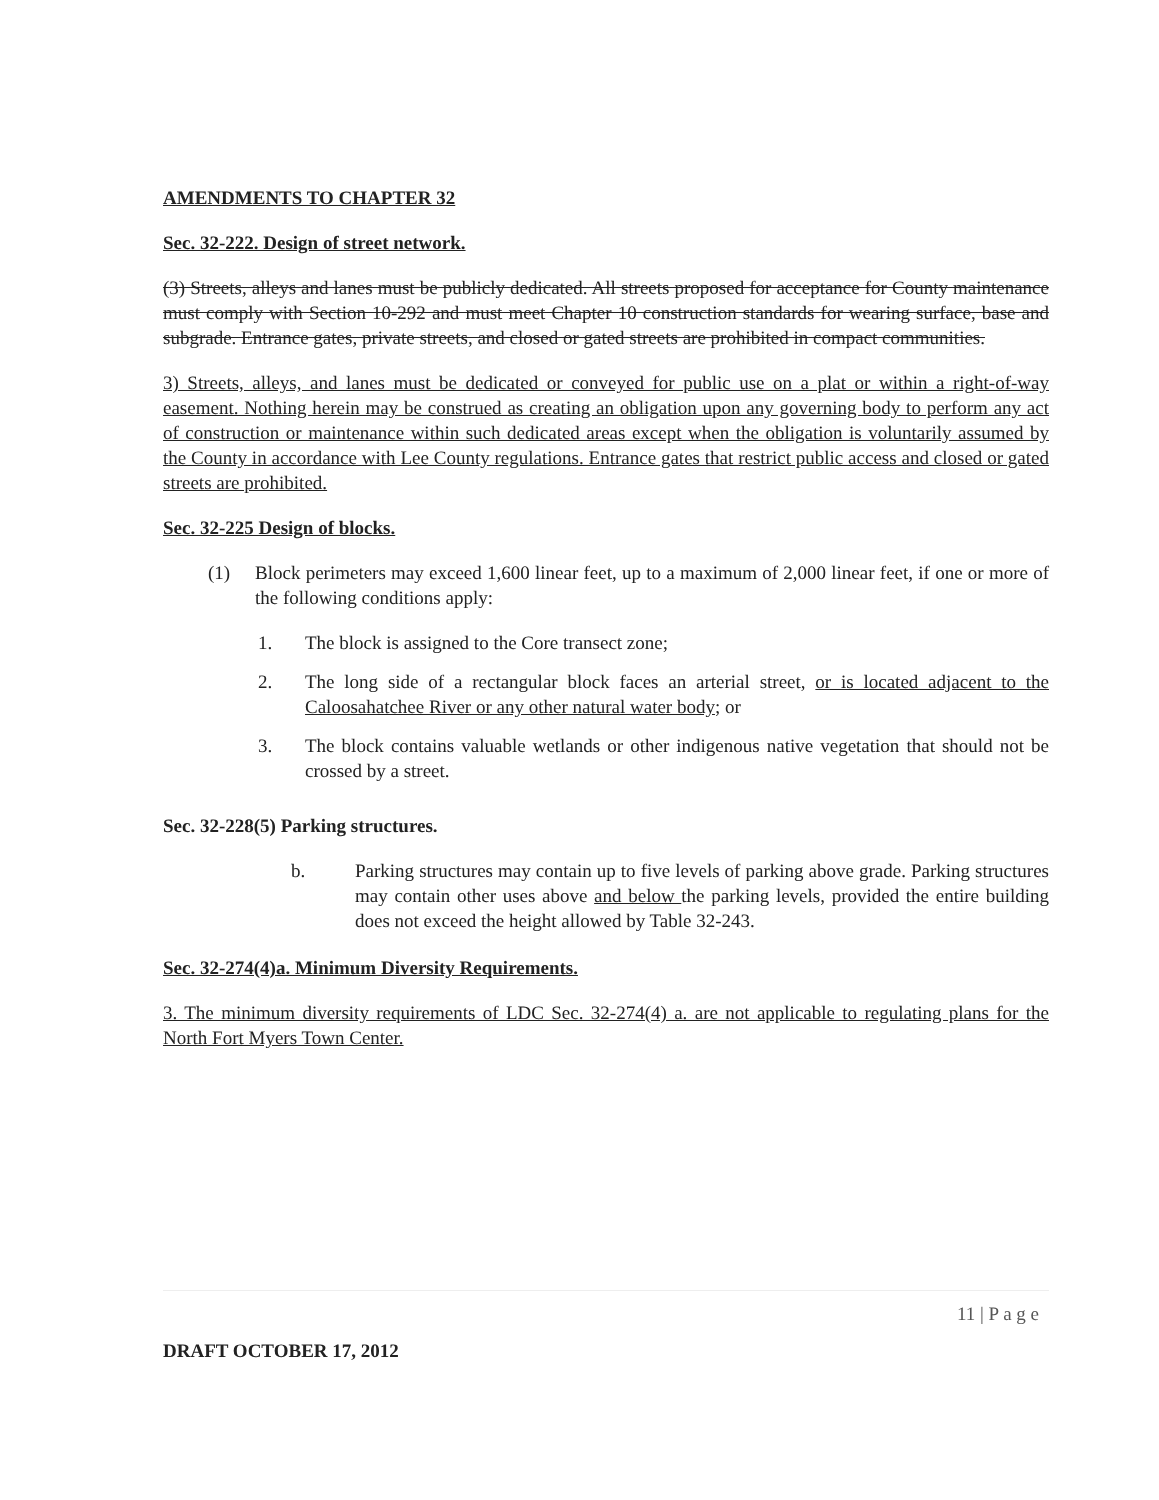AMENDMENTS TO CHAPTER 32
Sec. 32-222. Design of street network.
(3) Streets, alleys and lanes must be publicly dedicated. All streets proposed for acceptance for County maintenance must comply with Section 10-292 and must meet Chapter 10 construction standards for wearing surface, base and subgrade. Entrance gates, private streets, and closed or gated streets are prohibited in compact communities.
3) Streets, alleys, and lanes must be dedicated or conveyed for public use on a plat or within a right-of-way easement. Nothing herein may be construed as creating an obligation upon any governing body to perform any act of construction or maintenance within such dedicated areas except when the obligation is voluntarily assumed by the County in accordance with Lee County regulations. Entrance gates that restrict public access and closed or gated streets are prohibited.
Sec. 32-225 Design of blocks.
(1) Block perimeters may exceed 1,600 linear feet, up to a maximum of 2,000 linear feet, if one or more of the following conditions apply:
1. The block is assigned to the Core transect zone;
2. The long side of a rectangular block faces an arterial street, or is located adjacent to the Caloosahatchee River or any other natural water body; or
3. The block contains valuable wetlands or other indigenous native vegetation that should not be crossed by a street.
Sec. 32-228(5) Parking structures.
b. Parking structures may contain up to five levels of parking above grade. Parking structures may contain other uses above and below the parking levels, provided the entire building does not exceed the height allowed by Table 32-243.
Sec. 32-274(4)a. Minimum Diversity Requirements.
3. The minimum diversity requirements of LDC Sec. 32-274(4) a. are not applicable to regulating plans for the North Fort Myers Town Center.
11 | P a g e
DRAFT OCTOBER 17, 2012